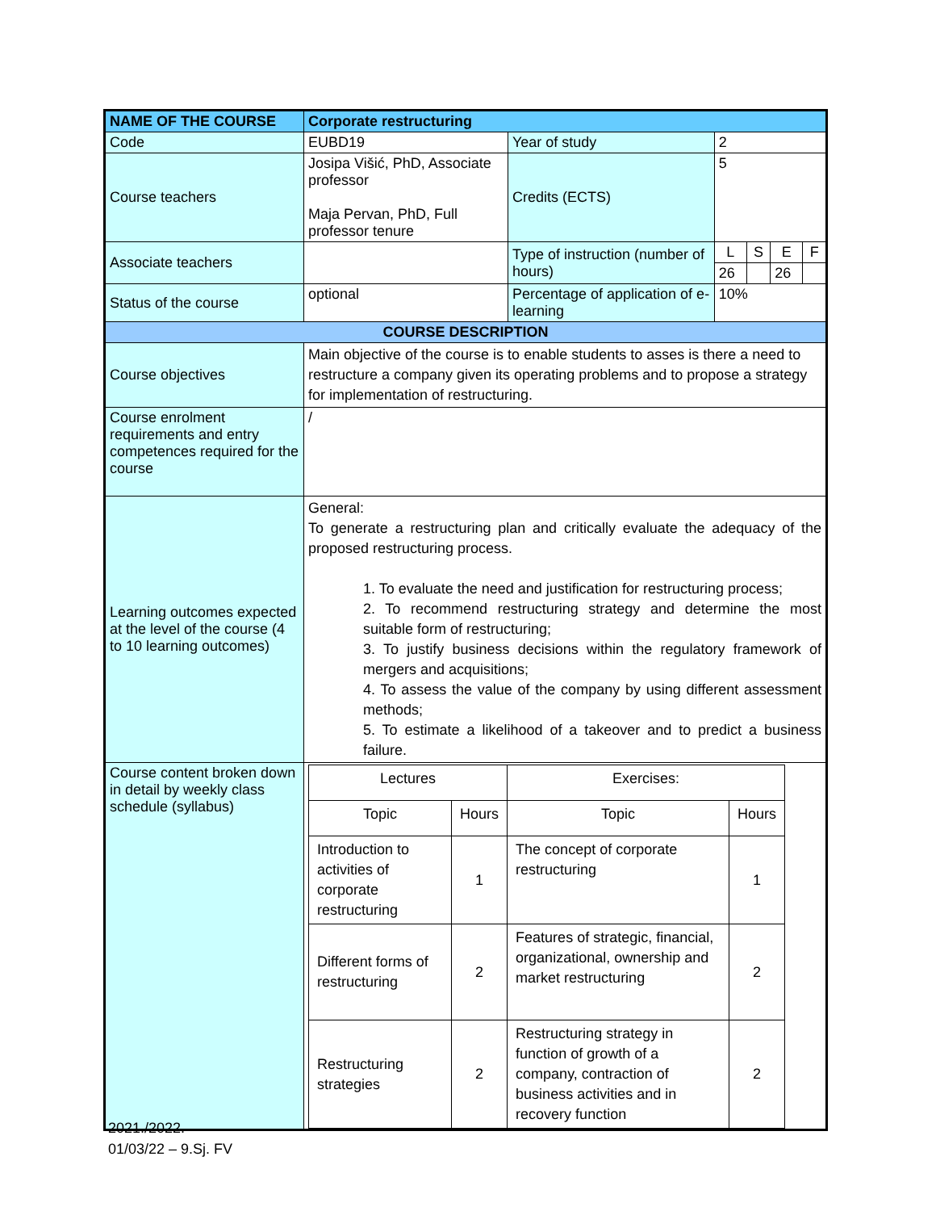| NAME OF THE COURSE | Corporate restructuring | | | | | |
| Code | EUBD19 | Year of study | 2 | | | |
| Course teachers | Josipa Višić, PhD, Associate professor Maja Pervan, PhD, Full professor tenure | Credits (ECTS) | 5 | | | |
| Associate teachers | | Type of instruction (number of hours) | L | S | E | F |
| | | | 26 | | 26 | |
| Status of the course | optional | Percentage of application of e-learning | 10% | | | |
| COURSE DESCRIPTION | | | | | | |
| Course objectives | Main objective of the course is to enable students to asses is there a need to restructure a company given its operating problems and to propose a strategy for implementation of restructuring. | | | | | |
| Course enrolment requirements and entry competences required for the course | / | | | | | |
| Learning outcomes expected at the level of the course (4 to 10 learning outcomes) | General: To generate a restructuring plan and critically evaluate the adequacy of the proposed restructuring process. 1. To evaluate the need and justification for restructuring process; 2. To recommend restructuring strategy and determine the most suitable form of restructuring; 3. To justify business decisions within the regulatory framework of mergers and acquisitions; 4. To assess the value of the company by using different assessment methods; 5. To estimate a likelihood of a takeover and to predict a business failure. | | | | | |
| Course content broken down in detail by weekly class schedule (syllabus) | / Lectures / / Exercises: / / / Topic / Hours / Topic / Hours / / Introduction to activities of corporate restructuring / 1 / The concept of corporate restructuring / 1 / / Different forms of restructuring / 2 / Features of strategic, financial, organizational, ownership and market restructuring / 2 / / Restructuring strategies / 2 / Restructuring strategy in function of growth of a company, contraction of business activities and in recovery function / 2 / | | | | | |
2021./2022.
01/03/22 – 9.Sj. FV